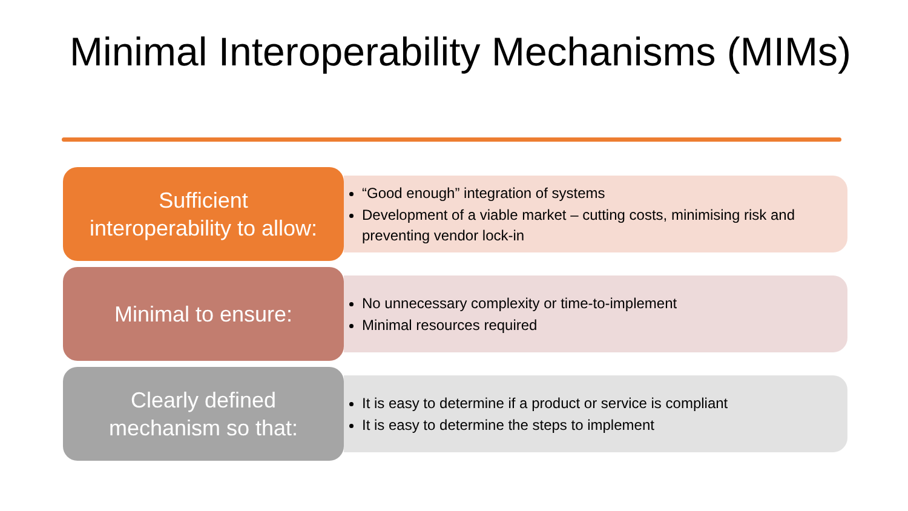Minimal Interoperability Mechanisms (MIMs)
Sufficient
interoperability to allow:
“Good enough” integration of systems
Development of a viable market – cutting costs, minimising risk and preventing vendor lock-in
Minimal to ensure:
No unnecessary complexity or time-to-implement
Minimal resources required
Clearly defined
mechanism so that:
It is easy to determine if a product or service is compliant
It is easy to determine the steps to implement